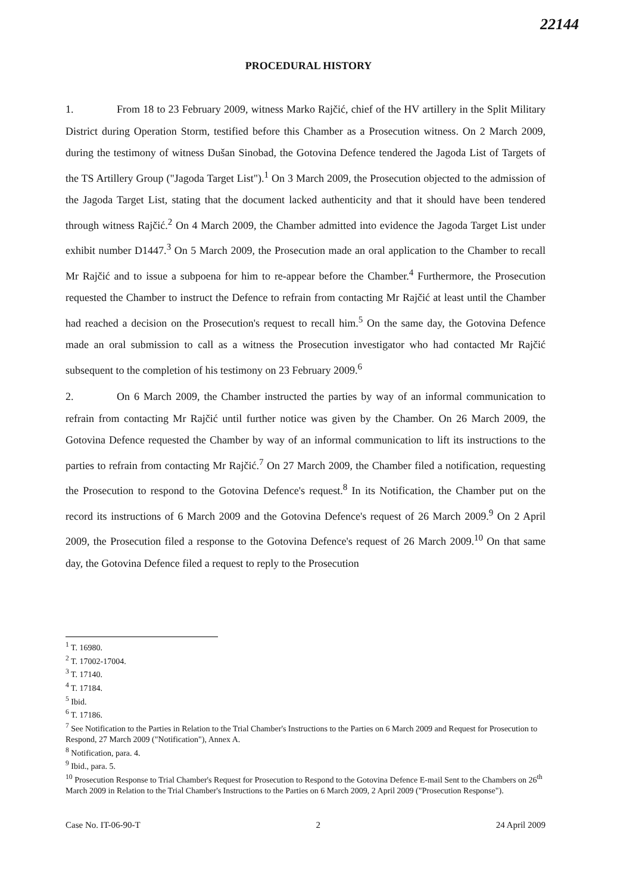22144
PROCEDURAL HISTORY
1. From 18 to 23 February 2009, witness Marko Rajčić, chief of the HV artillery in the Split Military District during Operation Storm, testified before this Chamber as a Prosecution witness. On 2 March 2009, during the testimony of witness Dušan Sinobad, the Gotovina Defence tendered the Jagoda List of Targets of the TS Artillery Group ("Jagoda Target List").<sup>1</sup> On 3 March 2009, the Prosecution objected to the admission of the Jagoda Target List, stating that the document lacked authenticity and that it should have been tendered through witness Rajčić.<sup>2</sup> On 4 March 2009, the Chamber admitted into evidence the Jagoda Target List under exhibit number D1447.<sup>3</sup> On 5 March 2009, the Prosecution made an oral application to the Chamber to recall Mr Rajčić and to issue a subpoena for him to re-appear before the Chamber.<sup>4</sup> Furthermore, the Prosecution requested the Chamber to instruct the Defence to refrain from contacting Mr Rajčić at least until the Chamber had reached a decision on the Prosecution's request to recall him.<sup>5</sup> On the same day, the Gotovina Defence made an oral submission to call as a witness the Prosecution investigator who had contacted Mr Rajčić subsequent to the completion of his testimony on 23 February 2009.<sup>6</sup>
2. On 6 March 2009, the Chamber instructed the parties by way of an informal communication to refrain from contacting Mr Rajčić until further notice was given by the Chamber. On 26 March 2009, the Gotovina Defence requested the Chamber by way of an informal communication to lift its instructions to the parties to refrain from contacting Mr Rajčić.<sup>7</sup> On 27 March 2009, the Chamber filed a notification, requesting the Prosecution to respond to the Gotovina Defence's request.<sup>8</sup> In its Notification, the Chamber put on the record its instructions of 6 March 2009 and the Gotovina Defence's request of 26 March 2009.<sup>9</sup> On 2 April 2009, the Prosecution filed a response to the Gotovina Defence's request of 26 March 2009.<sup>10</sup> On that same day, the Gotovina Defence filed a request to reply to the Prosecution
<sup>1</sup> T. 16980.
<sup>2</sup> T. 17002-17004.
<sup>3</sup> T. 17140.
<sup>4</sup> T. 17184.
<sup>5</sup> Ibid.
<sup>6</sup> T. 17186.
<sup>7</sup> See Notification to the Parties in Relation to the Trial Chamber's Instructions to the Parties on 6 March 2009 and Request for Prosecution to Respond, 27 March 2009 ("Notification"), Annex A.
<sup>8</sup> Notification, para. 4.
<sup>9</sup> Ibid., para. 5.
<sup>10</sup> Prosecution Response to Trial Chamber's Request for Prosecution to Respond to the Gotovina Defence E-mail Sent to the Chambers on 26<sup>th</sup> March 2009 in Relation to the Trial Chamber's Instructions to the Parties on 6 March 2009, 2 April 2009 ("Prosecution Response").
Case No. IT-06-90-T 2 24 April 2009